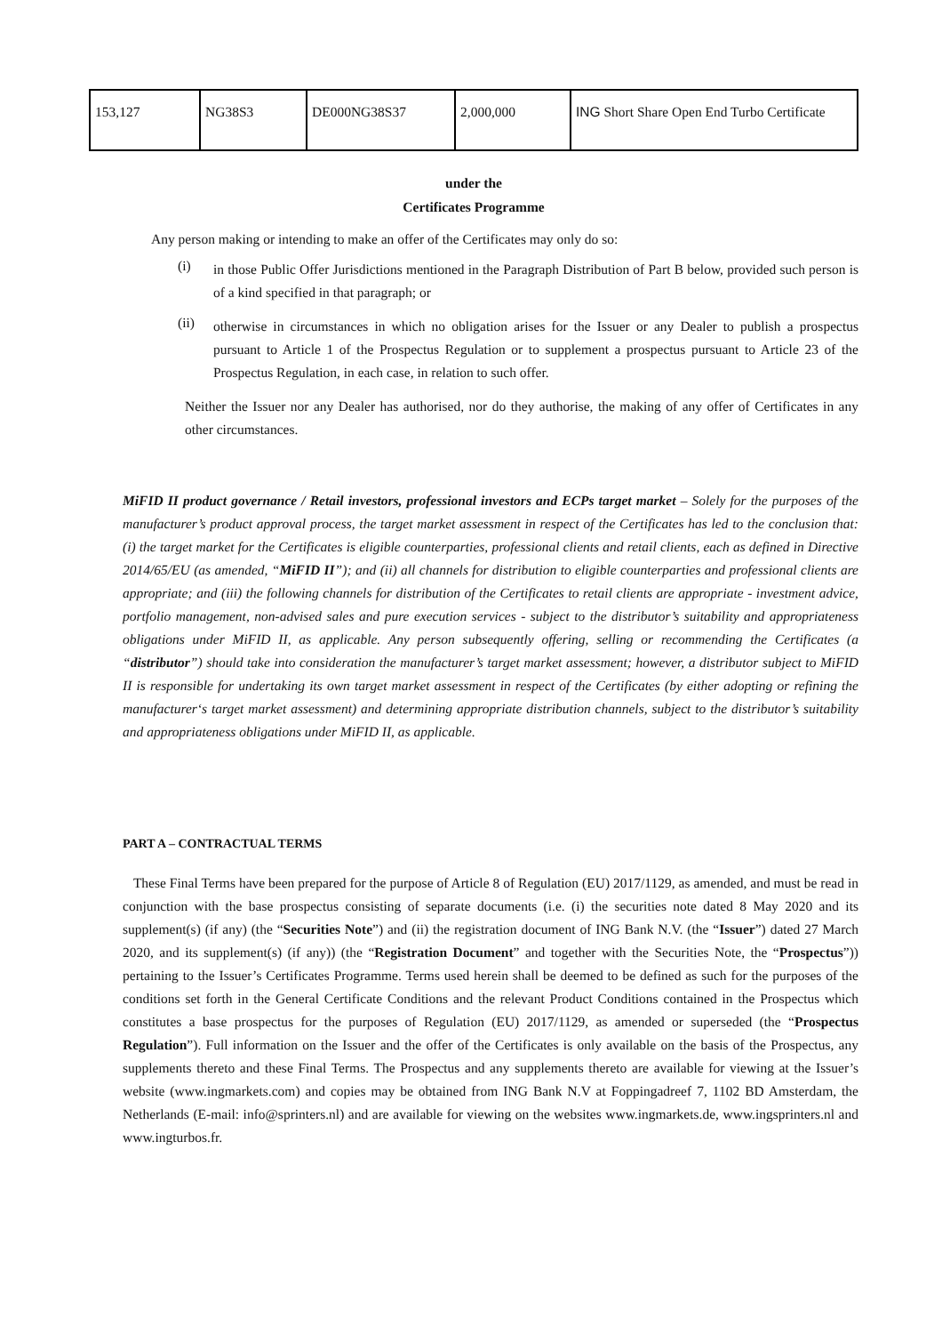| 153,127 | NG38S3 | DE000NG38S37 | 2,000,000 | ING Short Share Open End Turbo Certificate |
under the
Certificates Programme
Any person making or intending to make an offer of the Certificates may only do so:
(i)
in those Public Offer Jurisdictions mentioned in the Paragraph Distribution of Part B below, provided such person is of a kind specified in that paragraph; or
(ii)
otherwise in circumstances in which no obligation arises for the Issuer or any Dealer to publish a prospectus pursuant to Article 1 of the Prospectus Regulation or to supplement a prospectus pursuant to Article 23 of the Prospectus Regulation, in each case, in relation to such offer.
Neither the Issuer nor any Dealer has authorised, nor do they authorise, the making of any offer of Certificates in any other circumstances.
MiFID II product governance / Retail investors, professional investors and ECPs target market – Solely for the purposes of the manufacturer’s product approval process, the target market assessment in respect of the Certificates has led to the conclusion that: (i) the target market for the Certificates is eligible counterparties, professional clients and retail clients, each as defined in Directive 2014/65/EU (as amended, “MiFID II”); and (ii) all channels for distribution to eligible counterparties and professional clients are appropriate; and (iii) the following channels for distribution of the Certificates to retail clients are appropriate - investment advice, portfolio management, non-advised sales and pure execution services - subject to the distributor’s suitability and appropriateness obligations under MiFID II, as applicable. Any person subsequently offering, selling or recommending the Certificates (a “distributor”) should take into consideration the manufacturer’s target market assessment; however, a distributor subject to MiFID II is responsible for undertaking its own target market assessment in respect of the Certificates (by either adopting or refining the manufacturer‘s target market assessment) and determining appropriate distribution channels, subject to the distributor’s suitability and appropriateness obligations under MiFID II, as applicable.
PART A – CONTRACTUAL TERMS
These Final Terms have been prepared for the purpose of Article 8 of Regulation (EU) 2017/1129, as amended, and must be read in conjunction with the base prospectus consisting of separate documents (i.e. (i) the securities note dated 8 May 2020 and its supplement(s) (if any) (the “Securities Note”) and (ii) the registration document of ING Bank N.V. (the “Issuer”) dated 27 March 2020, and its supplement(s) (if any)) (the “Registration Document” and together with the Securities Note, the “Prospectus”)) pertaining to the Issuer’s Certificates Programme. Terms used herein shall be deemed to be defined as such for the purposes of the conditions set forth in the General Certificate Conditions and the relevant Product Conditions contained in the Prospectus which constitutes a base prospectus for the purposes of Regulation (EU) 2017/1129, as amended or superseded (the “Prospectus Regulation”). Full information on the Issuer and the offer of the Certificates is only available on the basis of the Prospectus, any supplements thereto and these Final Terms. The Prospectus and any supplements thereto are available for viewing at the Issuer’s website (www.ingmarkets.com) and copies may be obtained from ING Bank N.V at Foppingadreef 7, 1102 BD Amsterdam, the Netherlands (E-mail: info@sprinters.nl) and are available for viewing on the websites www.ingmarkets.de, www.ingsprinters.nl and www.ingturbos.fr.